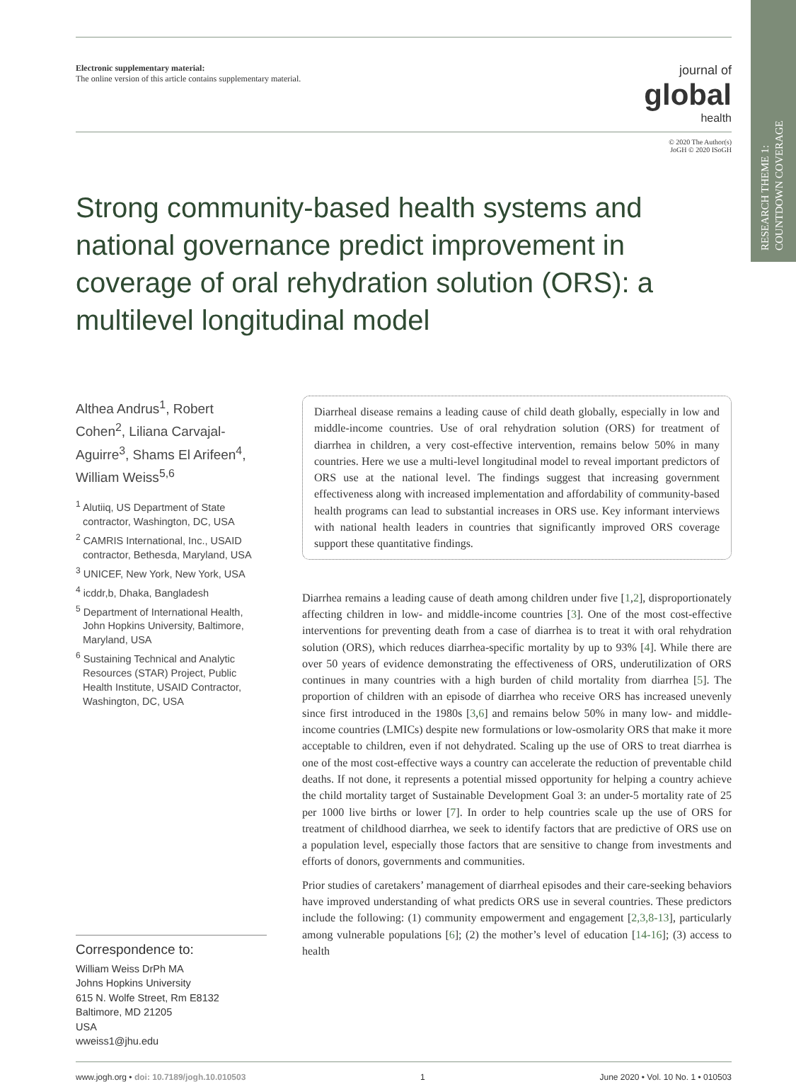RESEARCH THEME 1:
COUNTDOWN COVERAGE
Electronic supplementary material:
The online version of this article contains supplementary material.
journal of
global
health
© 2020 The Author(s)
JoGH © 2020 ISoGH
Strong community-based health systems and national governance predict improvement in coverage of oral rehydration solution (ORS): a multilevel longitudinal model
Althea Andrus<sup>1</sup>, Robert Cohen<sup>2</sup>, Liliana Carvajal-Aguirre<sup>3</sup>, Shams El Arifeen<sup>4</sup>, William Weiss<sup>5,6</sup>
<sup>1</sup> Alutiiq, US Department of State contractor, Washington, DC, USA
<sup>2</sup> CAMRIS International, Inc., USAID contractor, Bethesda, Maryland, USA
<sup>3</sup> UNICEF, New York, New York, USA
<sup>4</sup> icddr,b, Dhaka, Bangladesh
<sup>5</sup> Department of International Health, John Hopkins University, Baltimore, Maryland, USA
<sup>6</sup> Sustaining Technical and Analytic Resources (STAR) Project, Public Health Institute, USAID Contractor, Washington, DC, USA
Correspondence to:
William Weiss DrPh MA
Johns Hopkins University
615 N. Wolfe Street, Rm E8132
Baltimore, MD 21205
USA
wweiss1@jhu.edu
Diarrheal disease remains a leading cause of child death globally, especially in low and middle-income countries. Use of oral rehydration solution (ORS) for treatment of diarrhea in children, a very cost-effective intervention, remains below 50% in many countries. Here we use a multi-level longitudinal model to reveal important predictors of ORS use at the national level. The findings suggest that increasing government effectiveness along with increased implementation and affordability of community-based health programs can lead to substantial increases in ORS use. Key informant interviews with national health leaders in countries that significantly improved ORS coverage support these quantitative findings.
Diarrhea remains a leading cause of death among children under five [1,2], disproportionately affecting children in low- and middle-income countries [3]. One of the most cost-effective interventions for preventing death from a case of diarrhea is to treat it with oral rehydration solution (ORS), which reduces diarrhea-specific mortality by up to 93% [4]. While there are over 50 years of evidence demonstrating the effectiveness of ORS, underutilization of ORS continues in many countries with a high burden of child mortality from diarrhea [5]. The proportion of children with an episode of diarrhea who receive ORS has increased unevenly since first introduced in the 1980s [3,6] and remains below 50% in many low- and middle-income countries (LMICs) despite new formulations or low-osmolarity ORS that make it more acceptable to children, even if not dehydrated. Scaling up the use of ORS to treat diarrhea is one of the most cost-effective ways a country can accelerate the reduction of preventable child deaths. If not done, it represents a potential missed opportunity for helping a country achieve the child mortality target of Sustainable Development Goal 3: an under-5 mortality rate of 25 per 1000 live births or lower [7]. In order to help countries scale up the use of ORS for treatment of childhood diarrhea, we seek to identify factors that are predictive of ORS use on a population level, especially those factors that are sensitive to change from investments and efforts of donors, governments and communities.
Prior studies of caretakers’ management of diarrheal episodes and their care-seeking behaviors have improved understanding of what predicts ORS use in several countries. These predictors include the following: (1) community empowerment and engagement [2,3,8-13], particularly among vulnerable populations [6]; (2) the mother’s level of education [14-16]; (3) access to health
www.jogh.org • doi: 10.7189/jogh.10.010503 1 June 2020 • Vol. 10 No. 1 • 010503